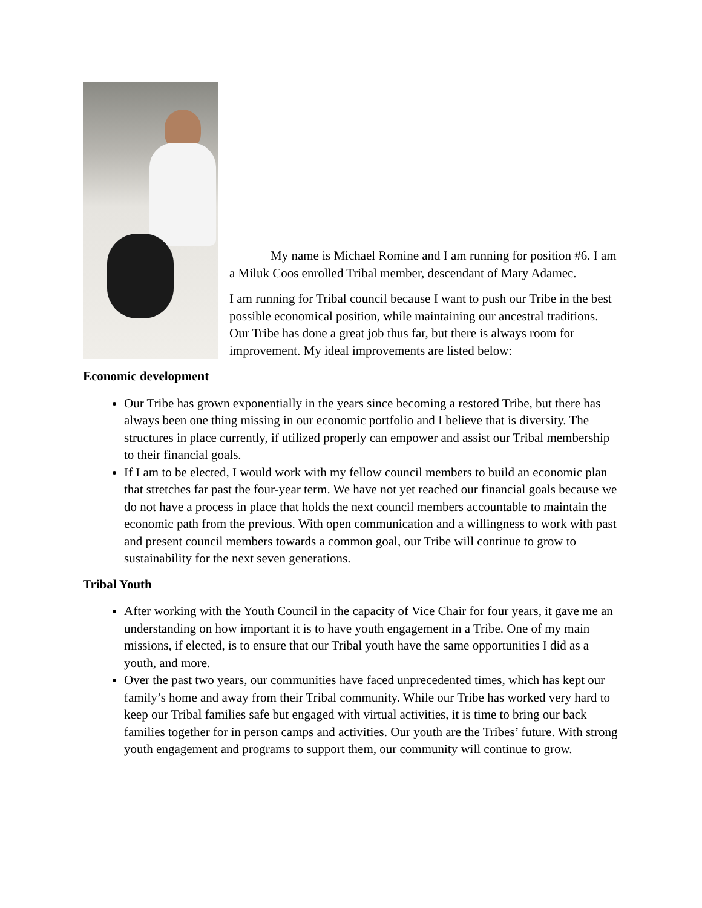My name is Michael Romine and I am running for position #6. I am a Miluk Coos enrolled Tribal member, descendant of Mary Adamec.
I am running for Tribal council because I want to push our Tribe in the best possible economical position, while maintaining our ancestral traditions. Our Tribe has done a great job thus far, but there is always room for improvement. My ideal improvements are listed below:
Economic development
Our Tribe has grown exponentially in the years since becoming a restored Tribe, but there has always been one thing missing in our economic portfolio and I believe that is diversity. The structures in place currently, if utilized properly can empower and assist our Tribal membership to their financial goals.
If I am to be elected, I would work with my fellow council members to build an economic plan that stretches far past the four-year term. We have not yet reached our financial goals because we do not have a process in place that holds the next council members accountable to maintain the economic path from the previous. With open communication and a willingness to work with past and present council members towards a common goal, our Tribe will continue to grow to sustainability for the next seven generations.
Tribal Youth
After working with the Youth Council in the capacity of Vice Chair for four years, it gave me an understanding on how important it is to have youth engagement in a Tribe. One of my main missions, if elected, is to ensure that our Tribal youth have the same opportunities I did as a youth, and more.
Over the past two years, our communities have faced unprecedented times, which has kept our family’s home and away from their Tribal community. While our Tribe has worked very hard to keep our Tribal families safe but engaged with virtual activities, it is time to bring our back families together for in person camps and activities. Our youth are the Tribes’ future. With strong youth engagement and programs to support them, our community will continue to grow.